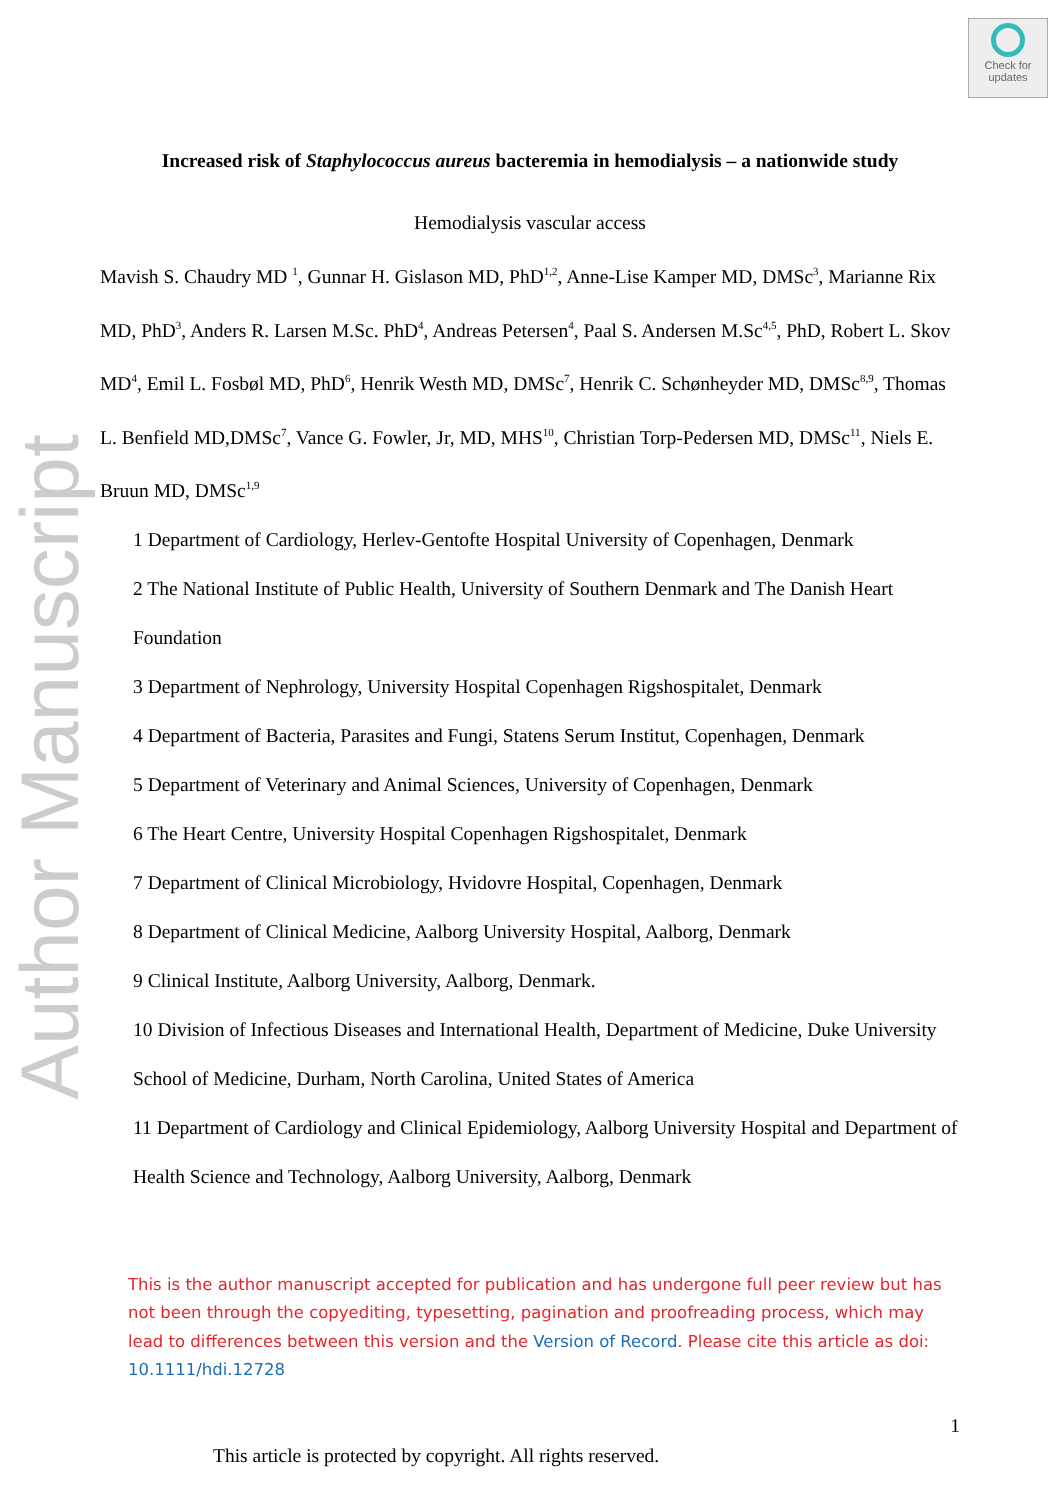Author Manuscript
Check for updates
Increased risk of Staphylococcus aureus bacteremia in hemodialysis – a nationwide study
Hemodialysis vascular access
Mavish S. Chaudry MD <sup>1</sup>, Gunnar H. Gislason MD, PhD<sup>1,2</sup>, Anne-Lise Kamper MD, DMSc<sup>3</sup>, Marianne Rix MD, PhD<sup>3</sup>, Anders R. Larsen M.Sc. PhD<sup>4</sup>, Andreas Petersen<sup>4</sup>, Paal S. Andersen M.Sc<sup>4,5</sup>, PhD, Robert L. Skov MD<sup>4</sup>, Emil L. Fosbøl MD, PhD<sup>6</sup>, Henrik Westh MD, DMSc<sup>7</sup>, Henrik C. Schønheyder MD, DMSc<sup>8,9</sup>, Thomas L. Benfield MD,DMSc<sup>7</sup>, Vance G. Fowler, Jr, MD, MHS<sup>10</sup>, Christian Torp-Pedersen MD, DMSc<sup>11</sup>, Niels E. Bruun MD, DMSc<sup>1,9</sup>
1 Department of Cardiology, Herlev-Gentofte Hospital University of Copenhagen, Denmark
2 The National Institute of Public Health, University of Southern Denmark and The Danish Heart Foundation
3 Department of Nephrology, University Hospital Copenhagen Rigshospitalet, Denmark
4 Department of Bacteria, Parasites and Fungi, Statens Serum Institut, Copenhagen, Denmark
5 Department of Veterinary and Animal Sciences, University of Copenhagen, Denmark
6 The Heart Centre, University Hospital Copenhagen Rigshospitalet, Denmark
7 Department of Clinical Microbiology, Hvidovre Hospital, Copenhagen, Denmark
8 Department of Clinical Medicine, Aalborg University Hospital, Aalborg, Denmark
9 Clinical Institute, Aalborg University, Aalborg, Denmark.
10 Division of Infectious Diseases and International Health, Department of Medicine, Duke University School of Medicine, Durham, North Carolina, United States of America
11 Department of Cardiology and Clinical Epidemiology, Aalborg University Hospital and Department of Health Science and Technology, Aalborg University, Aalborg, Denmark
This is the author manuscript accepted for publication and has undergone full peer review but has not been through the copyediting, typesetting, pagination and proofreading process, which may lead to differences between this version and the Version of Record. Please cite this article as doi: 10.1111/hdi.12728
1
This article is protected by copyright. All rights reserved.